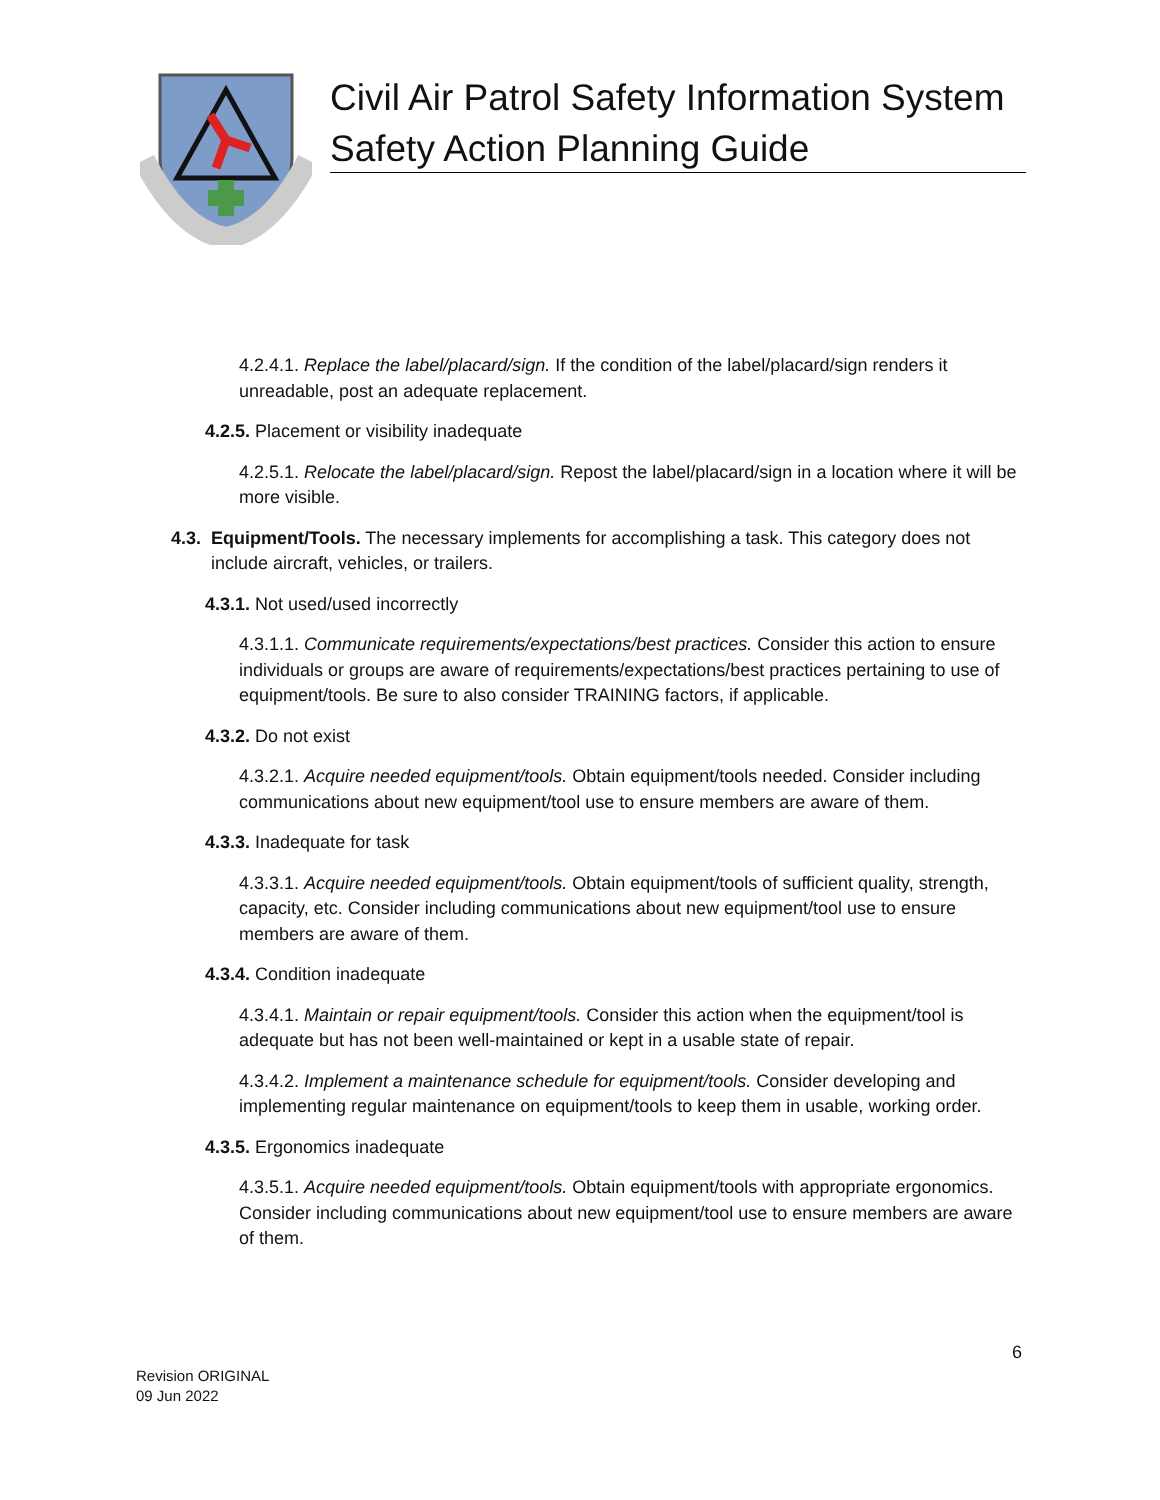Civil Air Patrol Safety Information System
Safety Action Planning Guide
4.2.4.1. Replace the label/placard/sign. If the condition of the label/placard/sign renders it unreadable, post an adequate replacement.
4.2.5. Placement or visibility inadequate
4.2.5.1. Relocate the label/placard/sign. Repost the label/placard/sign in a location where it will be more visible.
4.3. Equipment/Tools. The necessary implements for accomplishing a task. This category does not include aircraft, vehicles, or trailers.
4.3.1. Not used/used incorrectly
4.3.1.1. Communicate requirements/expectations/best practices. Consider this action to ensure individuals or groups are aware of requirements/expectations/best practices pertaining to use of equipment/tools. Be sure to also consider TRAINING factors, if applicable.
4.3.2. Do not exist
4.3.2.1. Acquire needed equipment/tools. Obtain equipment/tools needed. Consider including communications about new equipment/tool use to ensure members are aware of them.
4.3.3. Inadequate for task
4.3.3.1. Acquire needed equipment/tools. Obtain equipment/tools of sufficient quality, strength, capacity, etc. Consider including communications about new equipment/tool use to ensure members are aware of them.
4.3.4. Condition inadequate
4.3.4.1. Maintain or repair equipment/tools. Consider this action when the equipment/tool is adequate but has not been well-maintained or kept in a usable state of repair.
4.3.4.2. Implement a maintenance schedule for equipment/tools. Consider developing and implementing regular maintenance on equipment/tools to keep them in usable, working order.
4.3.5. Ergonomics inadequate
4.3.5.1. Acquire needed equipment/tools. Obtain equipment/tools with appropriate ergonomics. Consider including communications about new equipment/tool use to ensure members are aware of them.
6
Revision ORIGINAL
09 Jun 2022